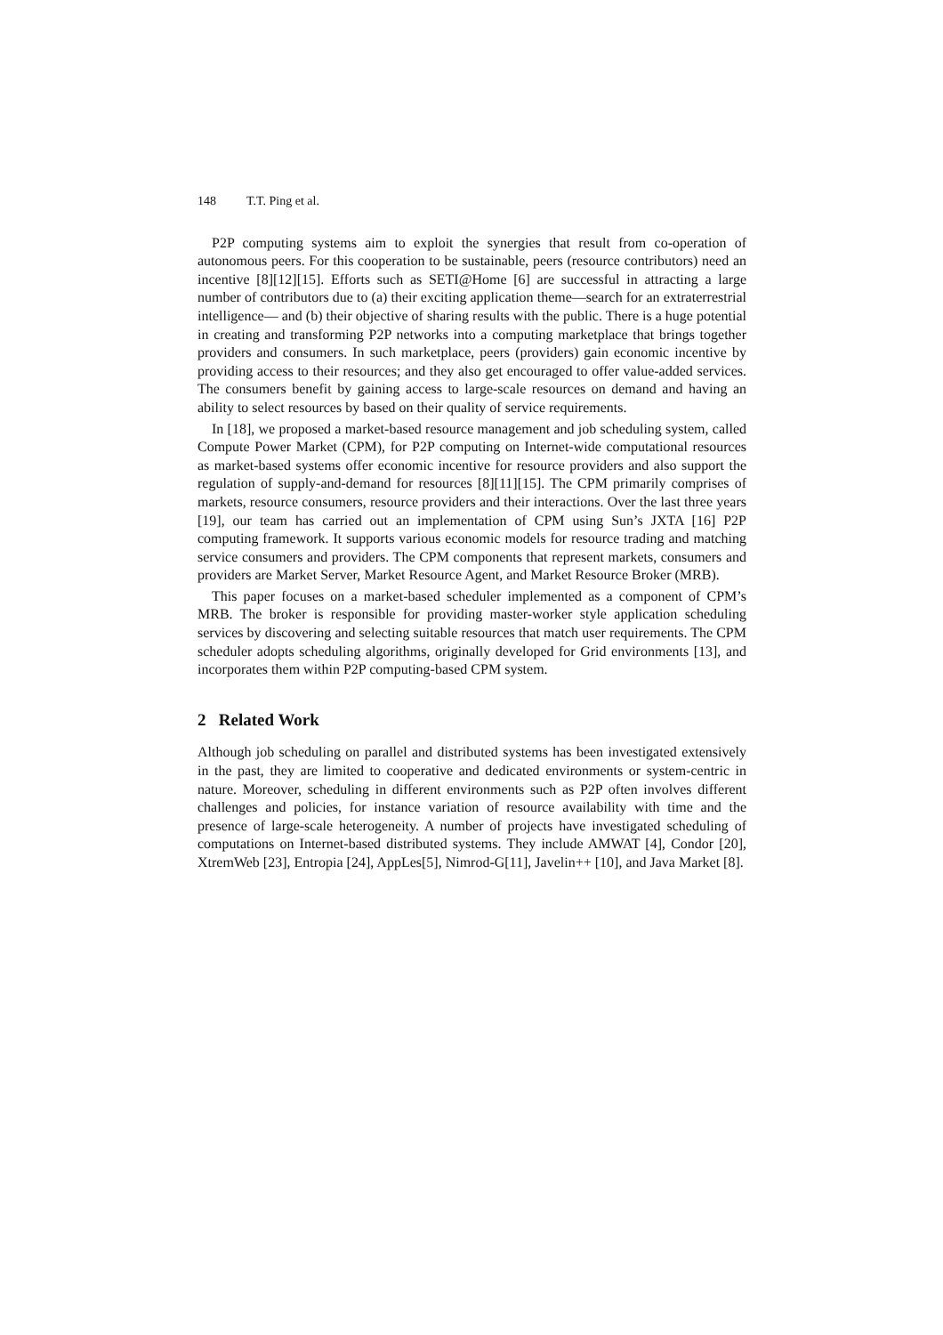148 T.T. Ping et al.
P2P computing systems aim to exploit the synergies that result from co-operation of autonomous peers. For this cooperation to be sustainable, peers (resource contributors) need an incentive [8][12][15]. Efforts such as SETI@Home [6] are successful in attracting a large number of contributors due to (a) their exciting application theme—search for an extraterrestrial intelligence— and (b) their objective of sharing results with the public. There is a huge potential in creating and transforming P2P networks into a computing marketplace that brings together providers and consumers. In such marketplace, peers (providers) gain economic incentive by providing access to their resources; and they also get encouraged to offer value-added services. The consumers benefit by gaining access to large-scale resources on demand and having an ability to select resources by based on their quality of service requirements.
In [18], we proposed a market-based resource management and job scheduling system, called Compute Power Market (CPM), for P2P computing on Internet-wide computational resources as market-based systems offer economic incentive for resource providers and also support the regulation of supply-and-demand for resources [8][11][15]. The CPM primarily comprises of markets, resource consumers, resource providers and their interactions. Over the last three years [19], our team has carried out an implementation of CPM using Sun’s JXTA [16] P2P computing framework. It supports various economic models for resource trading and matching service consumers and providers. The CPM components that represent markets, consumers and providers are Market Server, Market Resource Agent, and Market Resource Broker (MRB).
This paper focuses on a market-based scheduler implemented as a component of CPM’s MRB. The broker is responsible for providing master-worker style application scheduling services by discovering and selecting suitable resources that match user requirements. The CPM scheduler adopts scheduling algorithms, originally developed for Grid environments [13], and incorporates them within P2P computing-based CPM system.
2 Related Work
Although job scheduling on parallel and distributed systems has been investigated extensively in the past, they are limited to cooperative and dedicated environments or system-centric in nature. Moreover, scheduling in different environments such as P2P often involves different challenges and policies, for instance variation of resource availability with time and the presence of large-scale heterogeneity. A number of projects have investigated scheduling of computations on Internet-based distributed systems. They include AMWAT [4], Condor [20], XtremWeb [23], Entropia [24], AppLes[5], Nimrod-G[11], Javelin++ [10], and Java Market [8].